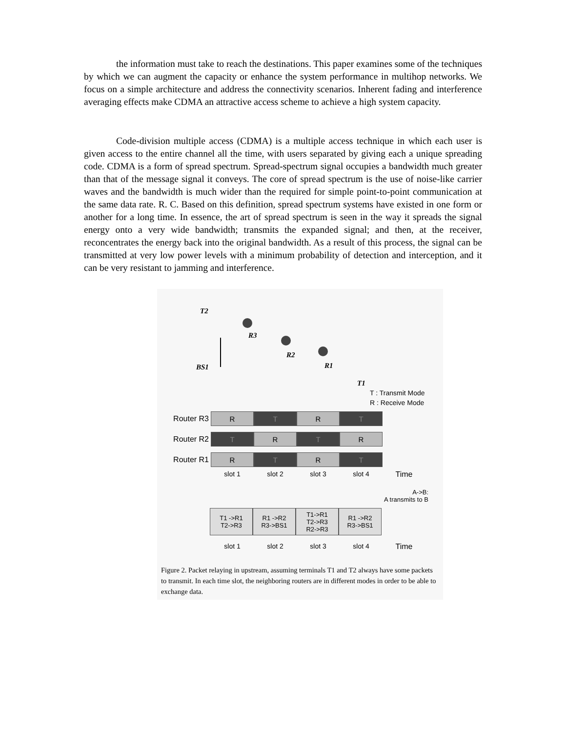the information must take to reach the destinations. This paper examines some of the techniques by which we can augment the capacity or enhance the system performance in multihop networks. We focus on a simple architecture and address the connectivity scenarios. Inherent fading and interference averaging effects make CDMA an attractive access scheme to achieve a high system capacity.
Code-division multiple access (CDMA) is a multiple access technique in which each user is given access to the entire channel all the time, with users separated by giving each a unique spreading code. CDMA is a form of spread spectrum. Spread-spectrum signal occupies a bandwidth much greater than that of the message signal it conveys. The core of spread spectrum is the use of noise-like carrier waves and the bandwidth is much wider than the required for simple point-to-point communication at the same data rate. R. C. Based on this definition, spread spectrum systems have existed in one form or another for a long time. In essence, the art of spread spectrum is seen in the way it spreads the signal energy onto a very wide bandwidth; transmits the expanded signal; and then, at the receiver, reconcentrates the energy back into the original bandwidth. As a result of this process, the signal can be transmitted at very low power levels with a minimum probability of detection and interception, and it can be very resistant to jamming and interference.
T2
R3
R2
R1
BS1
T1
T : Transmit Mode
R : Receive Mode
Router R3
R T R T
Router R2
T R T R
Router R1
R T R T
slot 1 slot 2 slot 3 slot 4 Time
A->B:
A transmits to B
T1 ->R1
T2->R3
R1 ->R2
R3->BS1
T1->R1
T2->R3
R2->R3
R1 ->R2
R3->BS1
slot 1 slot 2 slot 3 slot 4 Time
Figure 2. Packet relaying in upstream, assuming terminals T1 and T2 always have some packets to transmit. In each time slot, the neighboring routers are in different modes in order to be able to exchange data.